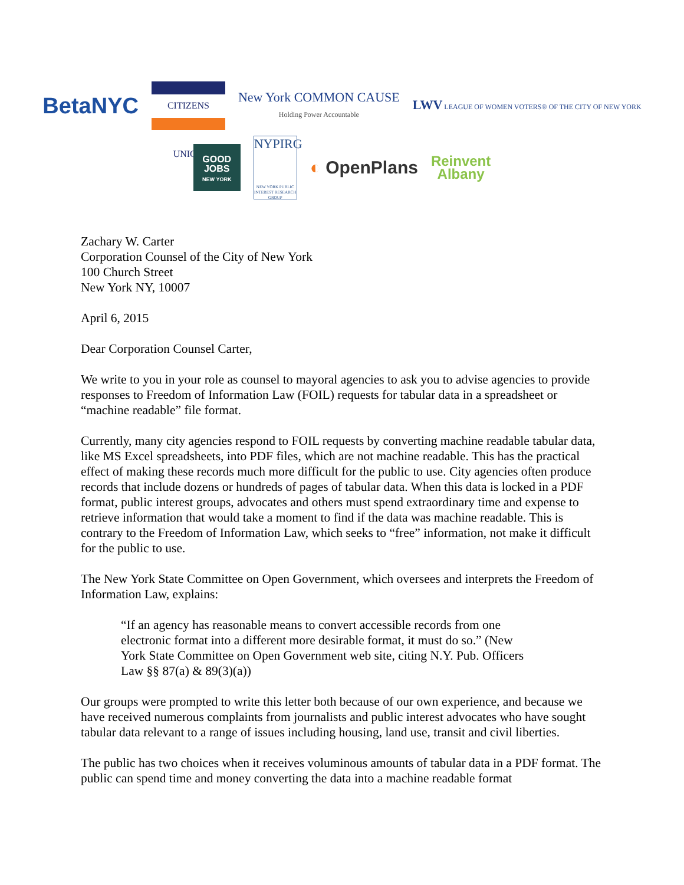BetaNYC
CITIZENS UNION
New York COMMON CAUSE
Holding Power Accountable
LWV LEAGUE OF WOMEN VOTERS® OF THE CITY OF NEW YORK
GOOD
JOBS
NEW YORK
NYPIRG
NEW YORK PUBLIC INTEREST RESEARCH GROUP
◐ OpenPlans
Reinvent
Albany
Zachary W. Carter
Corporation Counsel of the City of New York
100 Church Street
New York NY, 10007
April 6, 2015
Dear Corporation Counsel Carter,
We write to you in your role as counsel to mayoral agencies to ask you to advise agencies to provide responses to Freedom of Information Law (FOIL) requests for tabular data in a spreadsheet or “machine readable” file format.
Currently, many city agencies respond to FOIL requests by converting machine readable tabular data, like MS Excel spreadsheets, into PDF files, which are not machine readable. This has the practical effect of making these records much more difficult for the public to use. City agencies often produce records that include dozens or hundreds of pages of tabular data. When this data is locked in a PDF format, public interest groups, advocates and others must spend extraordinary time and expense to retrieve information that would take a moment to find if the data was machine readable. This is contrary to the Freedom of Information Law, which seeks to “free” information, not make it difficult for the public to use.
The New York State Committee on Open Government, which oversees and interprets the Freedom of Information Law, explains:
“If an agency has reasonable means to convert accessible records from one electronic format into a different more desirable format, it must do so.” (New York State Committee on Open Government web site, citing N.Y. Pub. Officers Law §§ 87(a) & 89(3)(a))
Our groups were prompted to write this letter both because of our own experience, and because we have received numerous complaints from journalists and public interest advocates who have sought tabular data relevant to a range of issues including housing, land use, transit and civil liberties.
The public has two choices when it receives voluminous amounts of tabular data in a PDF format. The public can spend time and money converting the data into a machine readable format